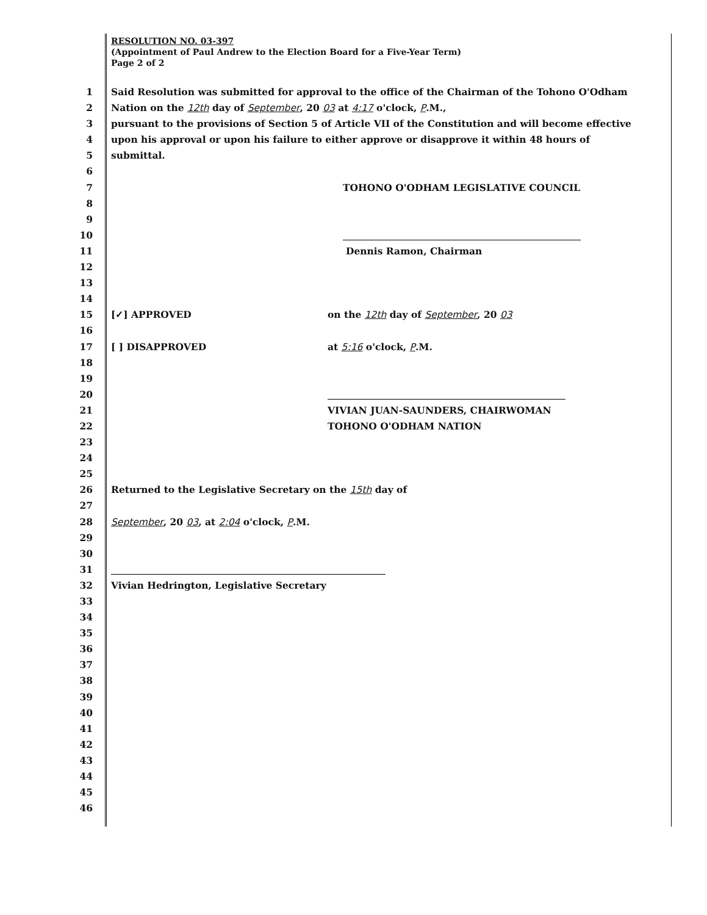RESOLUTION NO. 03-397
(Appointment of Paul Andrew to the Election Board for a Five-Year Term)
Page 2 of 2
1 Said Resolution was submitted for approval to the office of the Chairman of the Tohono O'Odham
2 Nation on the 12th day of September, 20 03 at 4:17 o'clock, P.M.,
3 pursuant to the provisions of Section 5 of Article VII of the Constitution and will become effective
4 upon his approval or upon his failure to either approve or disapprove it within 48 hours of
5 submittal.
6
7 TOHONO O'ODHAM LEGISLATIVE COUNCIL
8
9
10
11 Dennis Ramon, Chairman
12
13
14
15 [✓] APPROVED on the 12th day of September, 20 03
16
17 [ ] DISAPPROVED at 5:16 o'clock, P.M.
18
19
20
21 VIVIAN JUAN-SAUNDERS, CHAIRWOMAN
22 TOHONO O'ODHAM NATION
23
24
25
26 Returned to the Legislative Secretary on the 15th day of
27
28 September, 20 03, at 2:04 o'clock, P.M.
29
30
31
32 Vivian Hedrington, Legislative Secretary
33
34
35
36
37
38
39
40
41
42
43
44
45
46